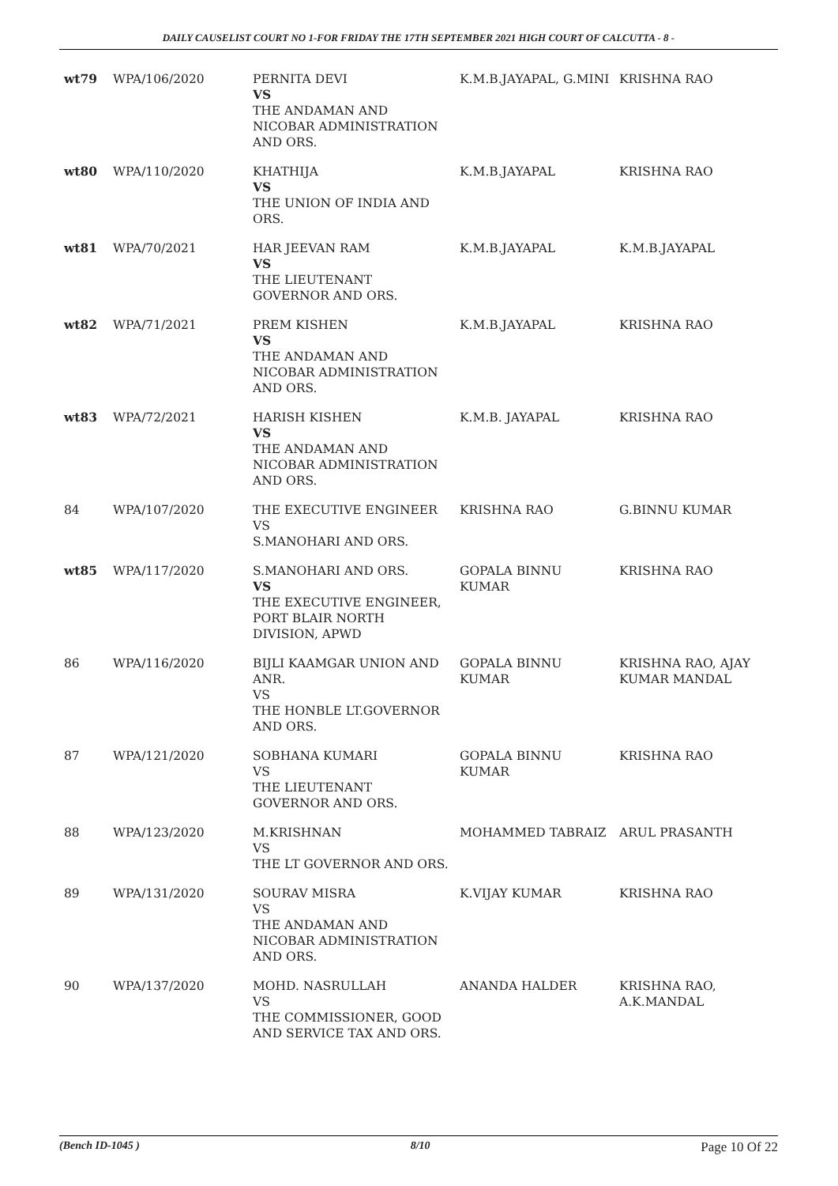DAILY CAUSELIST COURT NO 1-FOR FRIDAY THE 17TH SEPTEMBER 2021 HIGH COURT OF CALCUTTA - 8 -
| wt79 | WPA/106/2020 | PERNITA DEVI VS THE ANDAMAN AND NICOBAR ADMINISTRATION AND ORS. | K.M.B.JAYAPAL, G.MINI | KRISHNA RAO |
| wt80 | WPA/110/2020 | KHATHIJA VS THE UNION OF INDIA AND ORS. | K.M.B.JAYAPAL | KRISHNA RAO |
| wt81 | WPA/70/2021 | HAR JEEVAN RAM VS THE LIEUTENANT GOVERNOR AND ORS. | K.M.B.JAYAPAL | K.M.B.JAYAPAL |
| wt82 | WPA/71/2021 | PREM KISHEN VS THE ANDAMAN AND NICOBAR ADMINISTRATION AND ORS. | K.M.B.JAYAPAL | KRISHNA RAO |
| wt83 | WPA/72/2021 | HARISH KISHEN VS THE ANDAMAN AND NICOBAR ADMINISTRATION AND ORS. | K.M.B. JAYAPAL | KRISHNA RAO |
| 84 | WPA/107/2020 | THE EXECUTIVE ENGINEER VS S.MANOHARI AND ORS. | KRISHNA RAO | G.BINNU KUMAR |
| wt85 | WPA/117/2020 | S.MANOHARI AND ORS. VS THE EXECUTIVE ENGINEER, PORT BLAIR NORTH DIVISION, APWD | GOPALA BINNU KUMAR | KRISHNA RAO |
| 86 | WPA/116/2020 | BIJLI KAAMGAR UNION AND ANR. VS THE HONBLE LT.GOVERNOR AND ORS. | GOPALA BINNU KUMAR | KRISHNA RAO, AJAY KUMAR MANDAL |
| 87 | WPA/121/2020 | SOBHANA KUMARI VS THE LIEUTENANT GOVERNOR AND ORS. | GOPALA BINNU KUMAR | KRISHNA RAO |
| 88 | WPA/123/2020 | M.KRISHNAN VS THE LT GOVERNOR AND ORS. | MOHAMMED TABRAIZ | ARUL PRASANTH |
| 89 | WPA/131/2020 | SOURAV MISRA VS THE ANDAMAN AND NICOBAR ADMINISTRATION AND ORS. | K.VIJAY KUMAR | KRISHNA RAO |
| 90 | WPA/137/2020 | MOHD. NASRULLAH VS THE COMMISSIONER, GOOD AND SERVICE TAX AND ORS. | ANANDA HALDER | KRISHNA RAO, A.K.MANDAL |
(Bench ID-1045 ) 8/10 Page 10 Of 22